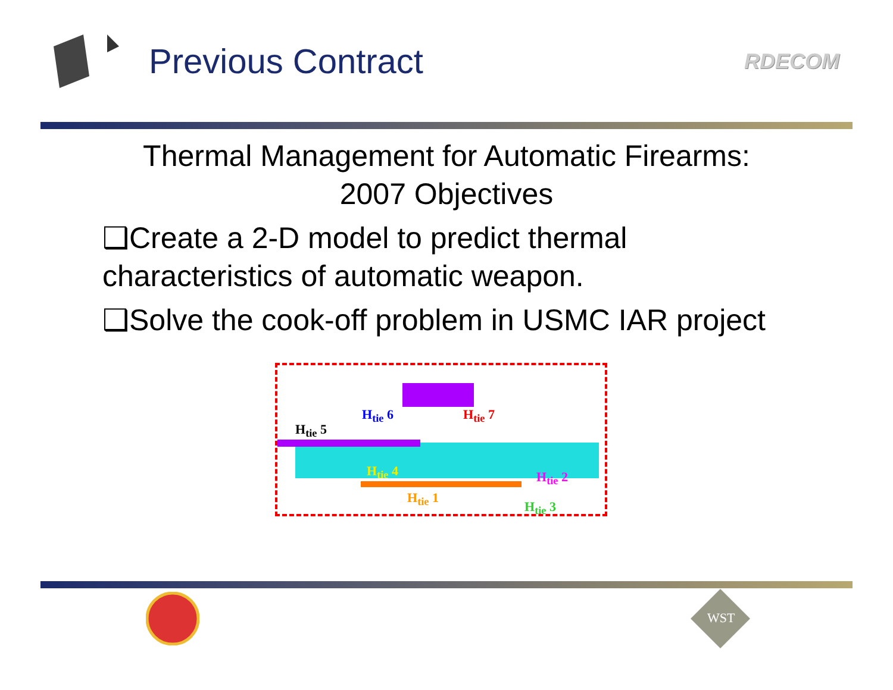Previous Contract
RDECOM
Thermal Management for Automatic Firearms:
2007 Objectives
❑Create a 2-D model to predict thermal characteristics of automatic weapon.
❑Solve the cook-off problem in USMC IAR project
H<sub>tie</sub> 6 H<sub>tie</sub> 7
H<sub>tie</sub> 5
H<sub>tie</sub> 4 H<sub>tie</sub> 2
H<sub>tie</sub> 1
H<sub>tie</sub> 3
WST